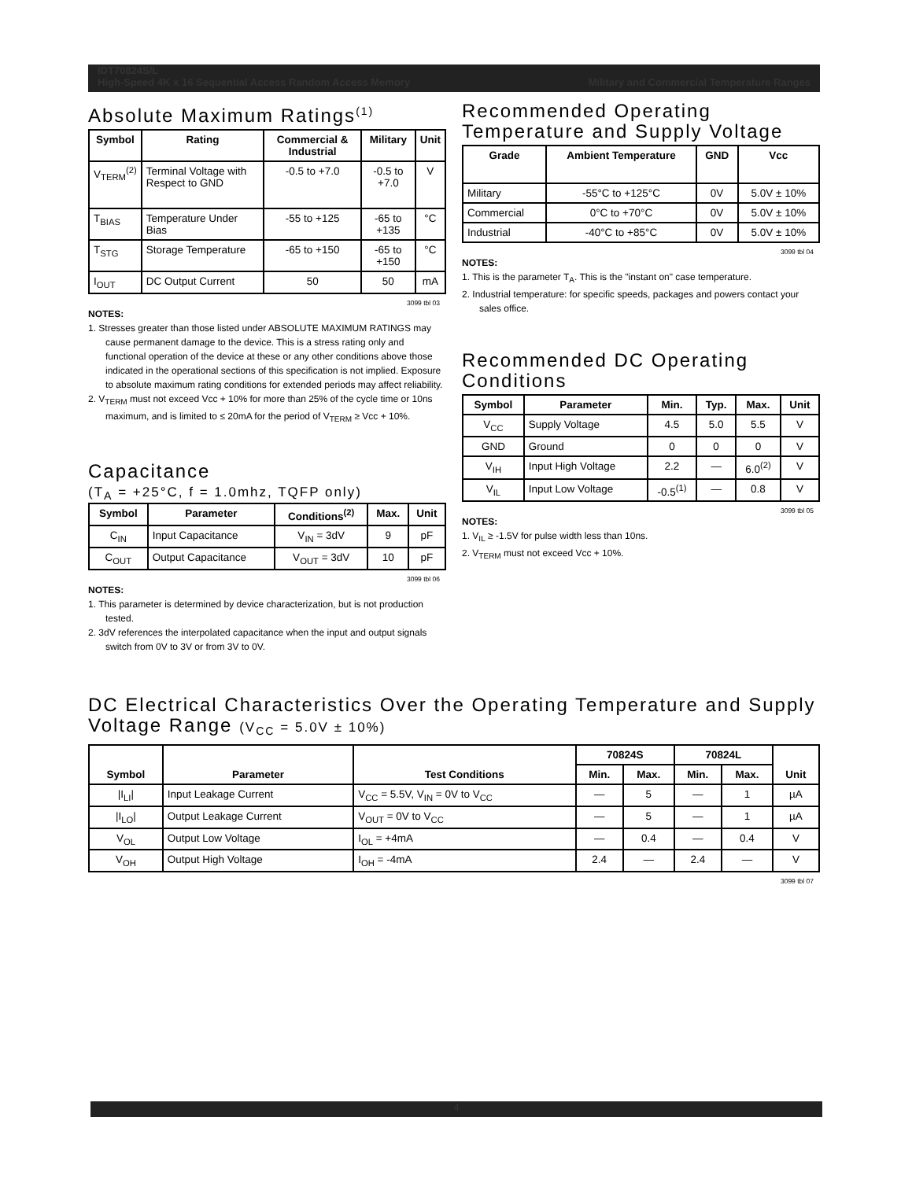IDT70824S/L
High-Speed 4K x 16 Sequential Access Random Access Memory Military and Commercial Temperature Ranges
Absolute Maximum Ratings<sup>(1)</sup>
| Symbol | Rating | Commercial & Industrial | Military | Unit |
| --- | --- | --- | --- | --- |
| V<sub>TERM</sub><sup>(2)</sup> | Terminal Voltage with Respect to GND | -0.5 to +7.0 | -0.5 to +7.0 | V |
| T<sub>BIAS</sub> | Temperature Under Bias | -55 to +125 | -65 to +135 | °C |
| T<sub>STG</sub> | Storage Temperature | -65 to +150 | -65 to +150 | °C |
| I<sub>OUT</sub> | DC Output Current | 50 | 50 | mA |
3099 tbl 03
NOTES:
1. Stresses greater than those listed under ABSOLUTE MAXIMUM RATINGS may cause permanent damage to the device. This is a stress rating only and functional operation of the device at these or any other conditions above those indicated in the operational sections of this specification is not implied. Exposure to absolute maximum rating conditions for extended periods may affect reliability.
2. V<sub>TERM</sub> must not exceed Vcc + 10% for more than 25% of the cycle time or 10ns maximum, and is limited to ≤ 20mA for the period of V<sub>TERM</sub> ≥ Vcc + 10%.
Capacitance
(T<sub>A</sub> = +25°C, f = 1.0mhz, TQFP only)
| Symbol | Parameter | Conditions<sup>(2)</sup> | Max. | Unit |
| --- | --- | --- | --- | --- |
| C<sub>IN</sub> | Input Capacitance | V<sub>IN</sub> = 3dV | 9 | pF |
| C<sub>OUT</sub> | Output Capacitance | V<sub>OUT</sub> = 3dV | 10 | pF |
3099 tbl 06
NOTES:
1. This parameter is determined by device characterization, but is not production tested.
2. 3dV references the interpolated capacitance when the input and output signals switch from 0V to 3V or from 3V to 0V.
Recommended Operating Temperature and Supply Voltage
| Grade | Ambient Temperature | GND | Vcc |
| --- | --- | --- | --- |
| Military | -55°C to +125°C | 0V | 5.0V ± 10% |
| Commercial | 0°C to +70°C | 0V | 5.0V ± 10% |
| Industrial | -40°C to +85°C | 0V | 5.0V ± 10% |
3099 tbl 04
NOTES:
1. This is the parameter T<sub>A</sub>. This is the "instant on" case temperature.
2. Industrial temperature: for specific speeds, packages and powers contact your sales office.
Recommended DC Operating Conditions
| Symbol | Parameter | Min. | Typ. | Max. | Unit |
| --- | --- | --- | --- | --- | --- |
| V<sub>CC</sub> | Supply Voltage | 4.5 | 5.0 | 5.5 | V |
| GND | Ground | 0 | 0 | 0 | V |
| V<sub>IH</sub> | Input High Voltage | 2.2 | — | 6.0<sup>(2)</sup> | V |
| V<sub>IL</sub> | Input Low Voltage | -0.5<sup>(1)</sup> | — | 0.8 | V |
3099 tbl 05
NOTES:
1. V<sub>IL</sub> ≥ -1.5V for pulse width less than 10ns.
2. V<sub>TERM</sub> must not exceed Vcc + 10%.
DC Electrical Characteristics Over the Operating Temperature and Supply Voltage Range (V<sub>CC</sub> = 5.0V ± 10%)
| Symbol | Parameter | Test Conditions | 70824S | | 70824L | | Unit |
| --- | --- | --- | --- | --- | --- | --- | --- |
| | | | Min. | Max. | Min. | Max. | |
| /I<sub>LI</sub>/ | Input Leakage Current | V<sub>CC</sub> = 5.5V, V<sub>IN</sub> = 0V to V<sub>CC</sub> | — | 5 | — | 1 | µA |
| /I<sub>LO</sub>/ | Output Leakage Current | V<sub>OUT</sub> = 0V to V<sub>CC</sub> | — | 5 | — | 1 | µA |
| V<sub>OL</sub> | Output Low Voltage | I<sub>OL</sub> = +4mA | — | 0.4 | — | 0.4 | V |
| V<sub>OH</sub> | Output High Voltage | I<sub>OH</sub> = -4mA | 2.4 | — | 2.4 | — | V |
3099 tbl 07
4